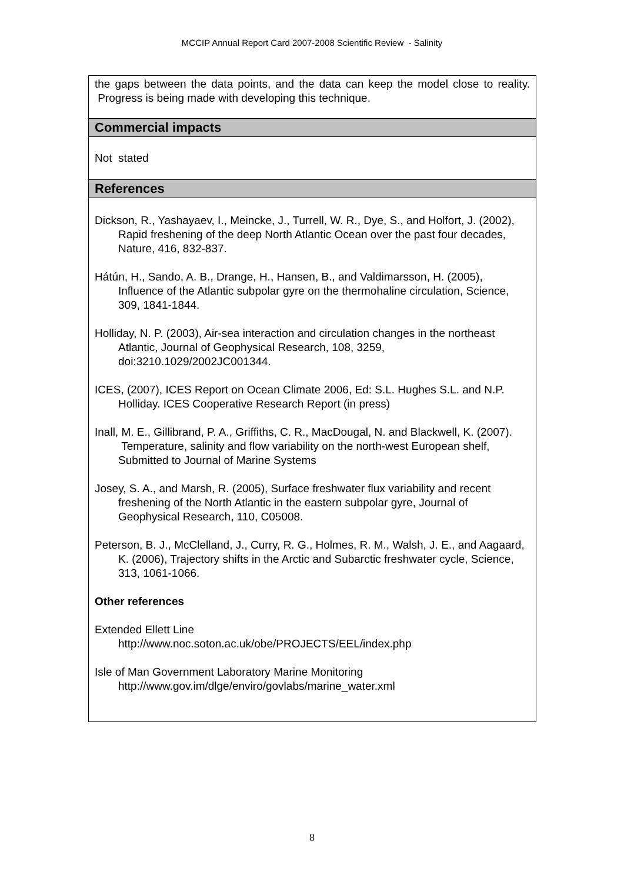MCCIP Annual Report Card 2007-2008 Scientific Review - Salinity
the gaps between the data points, and the data can keep the model close to reality. Progress is being made with developing this technique.
Commercial impacts
Not stated
References
Dickson, R., Yashayaev, I., Meincke, J., Turrell, W. R., Dye, S., and Holfort, J. (2002), Rapid freshening of the deep North Atlantic Ocean over the past four decades, Nature, 416, 832-837.
Hátún, H., Sando, A. B., Drange, H., Hansen, B., and Valdimarsson, H. (2005), Influence of the Atlantic subpolar gyre on the thermohaline circulation, Science, 309, 1841-1844.
Holliday, N. P. (2003), Air-sea interaction and circulation changes in the northeast Atlantic, Journal of Geophysical Research, 108, 3259, doi:3210.1029/2002JC001344.
ICES, (2007), ICES Report on Ocean Climate 2006, Ed: S.L. Hughes S.L. and N.P. Holliday. ICES Cooperative Research Report (in press)
Inall, M. E., Gillibrand, P. A., Griffiths, C. R., MacDougal, N. and Blackwell, K. (2007). Temperature, salinity and flow variability on the north-west European shelf, Submitted to Journal of Marine Systems
Josey, S. A., and Marsh, R. (2005), Surface freshwater flux variability and recent freshening of the North Atlantic in the eastern subpolar gyre, Journal of Geophysical Research, 110, C05008.
Peterson, B. J., McClelland, J., Curry, R. G., Holmes, R. M., Walsh, J. E., and Aagaard, K. (2006), Trajectory shifts in the Arctic and Subarctic freshwater cycle, Science, 313, 1061-1066.
Other references
Extended Ellett Line
http://www.noc.soton.ac.uk/obe/PROJECTS/EEL/index.php
Isle of Man Government Laboratory Marine Monitoring
http://www.gov.im/dlge/enviro/govlabs/marine_water.xml
8